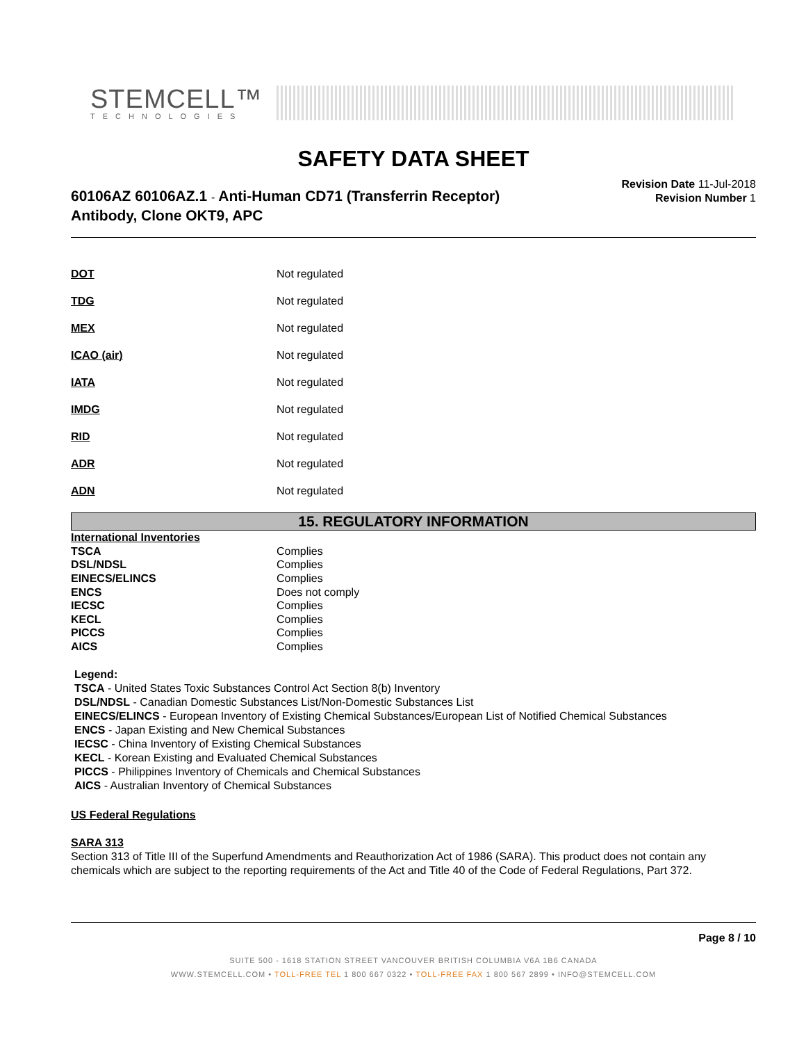STEMCELL™
TECHNOLOGIES
SAFETY DATA SHEET
60106AZ 60106AZ.1 - Anti-Human CD71 (Transferrin Receptor)
Antibody, Clone OKT9, APC
Revision Date 11-Jul-2018
Revision Number 1
| DOT | Not regulated |
| TDG | Not regulated |
| MEX | Not regulated |
| ICAO (air) | Not regulated |
| IATA | Not regulated |
| IMDG | Not regulated |
| RID | Not regulated |
| ADR | Not regulated |
| ADN | Not regulated |
15. REGULATORY INFORMATION
International Inventories
| TSCA | Complies |
| DSL/NDSL | Complies |
| EINECS/ELINCS | Complies |
| ENCS | Does not comply |
| IECSC | Complies |
| KECL | Complies |
| PICCS | Complies |
| AICS | Complies |
Legend:
TSCA - United States Toxic Substances Control Act Section 8(b) Inventory
DSL/NDSL - Canadian Domestic Substances List/Non-Domestic Substances List
EINECS/ELINCS - European Inventory of Existing Chemical Substances/European List of Notified Chemical Substances
ENCS - Japan Existing and New Chemical Substances
IECSC - China Inventory of Existing Chemical Substances
KECL - Korean Existing and Evaluated Chemical Substances
PICCS - Philippines Inventory of Chemicals and Chemical Substances
AICS - Australian Inventory of Chemical Substances
US Federal Regulations
SARA 313
Section 313 of Title III of the Superfund Amendments and Reauthorization Act of 1986 (SARA). This product does not contain any chemicals which are subject to the reporting requirements of the Act and Title 40 of the Code of Federal Regulations, Part 372.
Page 8 / 10
SUITE 500 - 1618 STATION STREET VANCOUVER BRITISH COLUMBIA V6A 1B6 CANADA
WWW.STEMCELL.COM • TOLL-FREE TEL 1 800 667 0322 • TOLL-FREE FAX 1 800 567 2899 • INFO@STEMCELL.COM